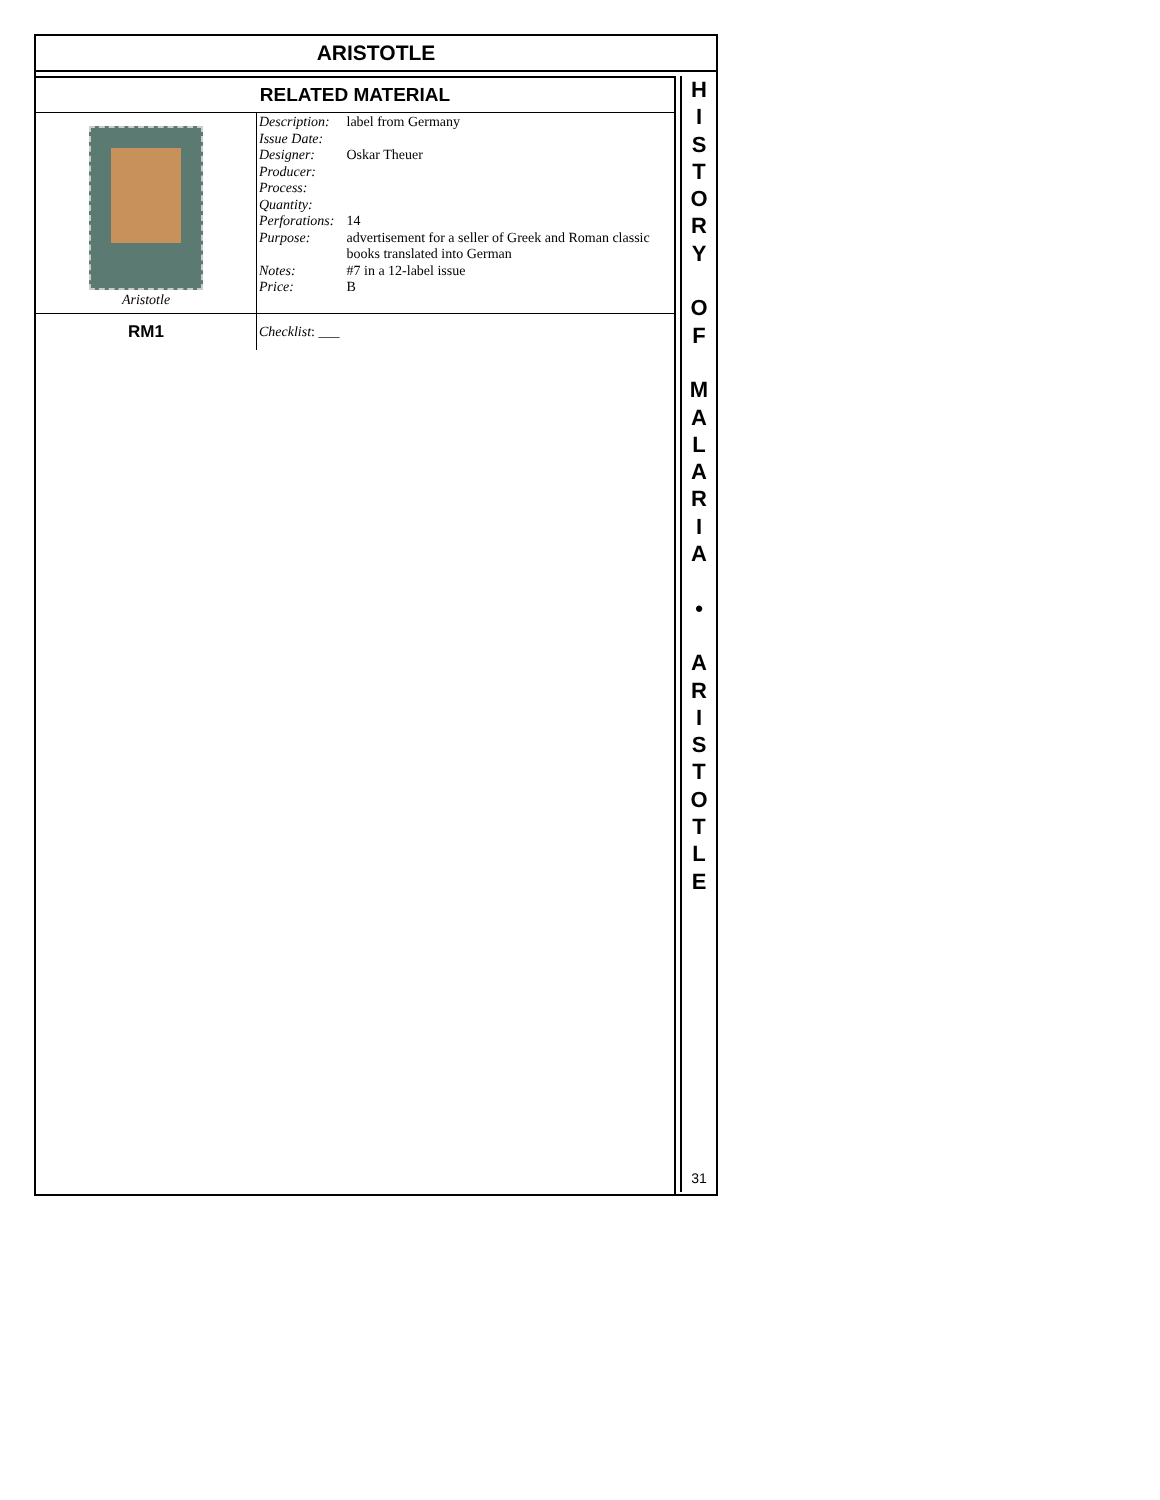ARISTOTLE
| RELATED MATERIAL | |
| --- | --- |
| Aristotle | Description: label from Germany Issue Date: Designer: Oskar Theuer Producer: Process: Quantity: Perforations: 14 Purpose: advertisement for a seller of Greek and Roman classic books translated into German Notes: #7 in a 12-label issue Price: B |
| RM1 | Checklist : ___ |
H
I
S
T
O
R
Y
O
F
M
A
L
A
R
I
A
•
A
R
I
S
T
O
T
L
E
31